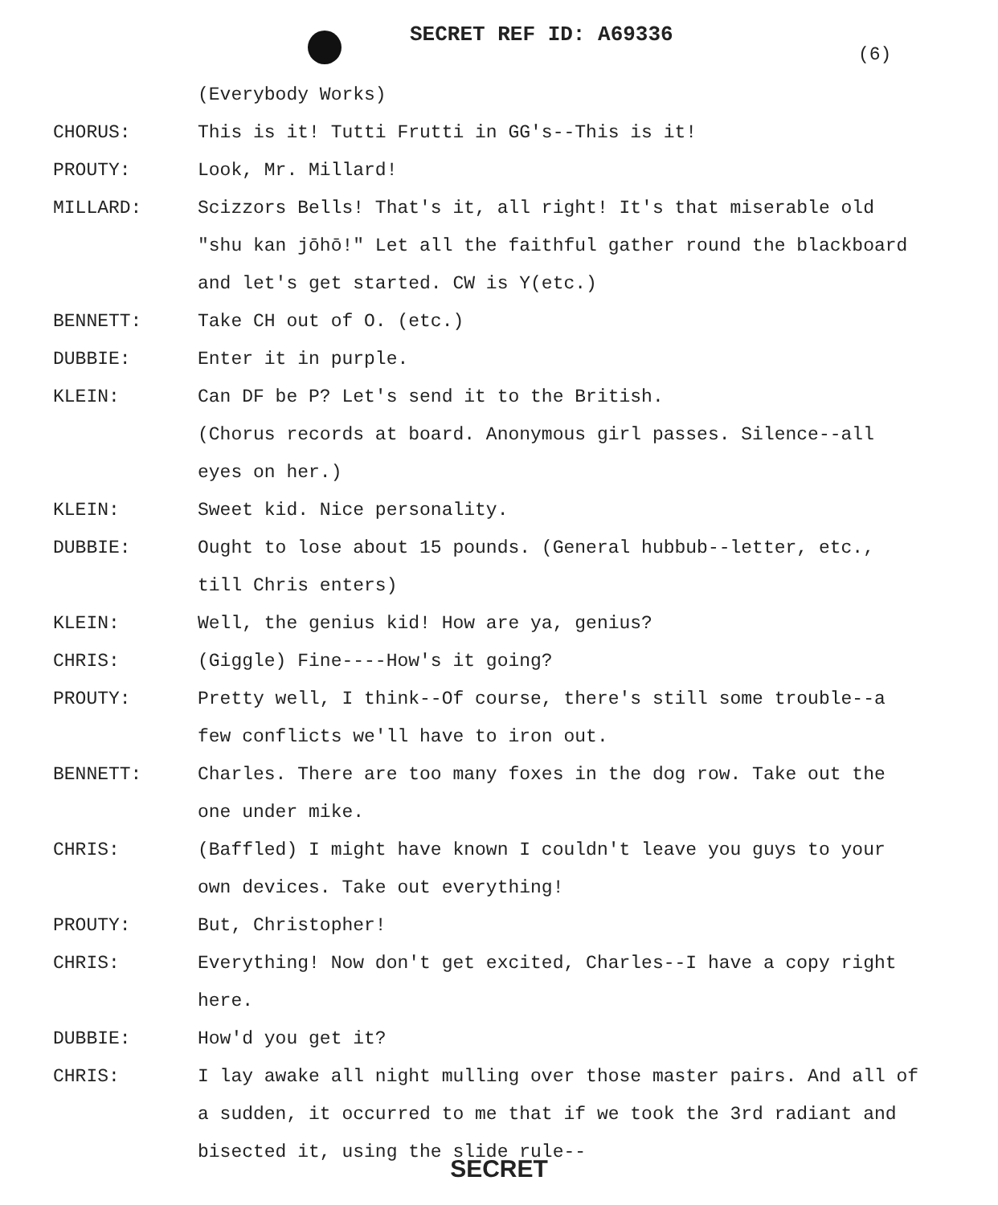SECRET REF ID: A69336
(6)
(Everybody Works)
CHORUS: This is it! Tutti Frutti in GG's--This is it!
PROUTY: Look, Mr. Millard!
MILLARD: Scizzors Bells! That's it, all right! It's that miserable old "shu kan jōhō!" Let all the faithful gather round the blackboard and let's get started. CW is Y(etc.)
BENNETT: Take CH out of O. (etc.)
DUBBIE: Enter it in purple.
KLEIN: Can DF be P? Let's send it to the British.
(Chorus records at board. Anonymous girl passes. Silence--all eyes on her.)
KLEIN: Sweet kid. Nice personality.
DUBBIE: Ought to lose about 15 pounds. (General hubbub--letter, etc., till Chris enters)
KLEIN: Well, the genius kid! How are ya, genius?
CHRIS: (Giggle) Fine----How's it going?
PROUTY: Pretty well, I think--Of course, there's still some trouble--a few conflicts we'll have to iron out.
BENNETT: Charles. There are too many foxes in the dog row. Take out the one under mike.
CHRIS: (Baffled) I might have known I couldn't leave you guys to your own devices. Take out everything!
PROUTY: But, Christopher!
CHRIS: Everything! Now don't get excited, Charles--I have a copy right here.
DUBBIE: How'd you get it?
CHRIS: I lay awake all night mulling over those master pairs. And all of a sudden, it occurred to me that if we took the 3rd radiant and bisected it, using the slide rule--
SECRET